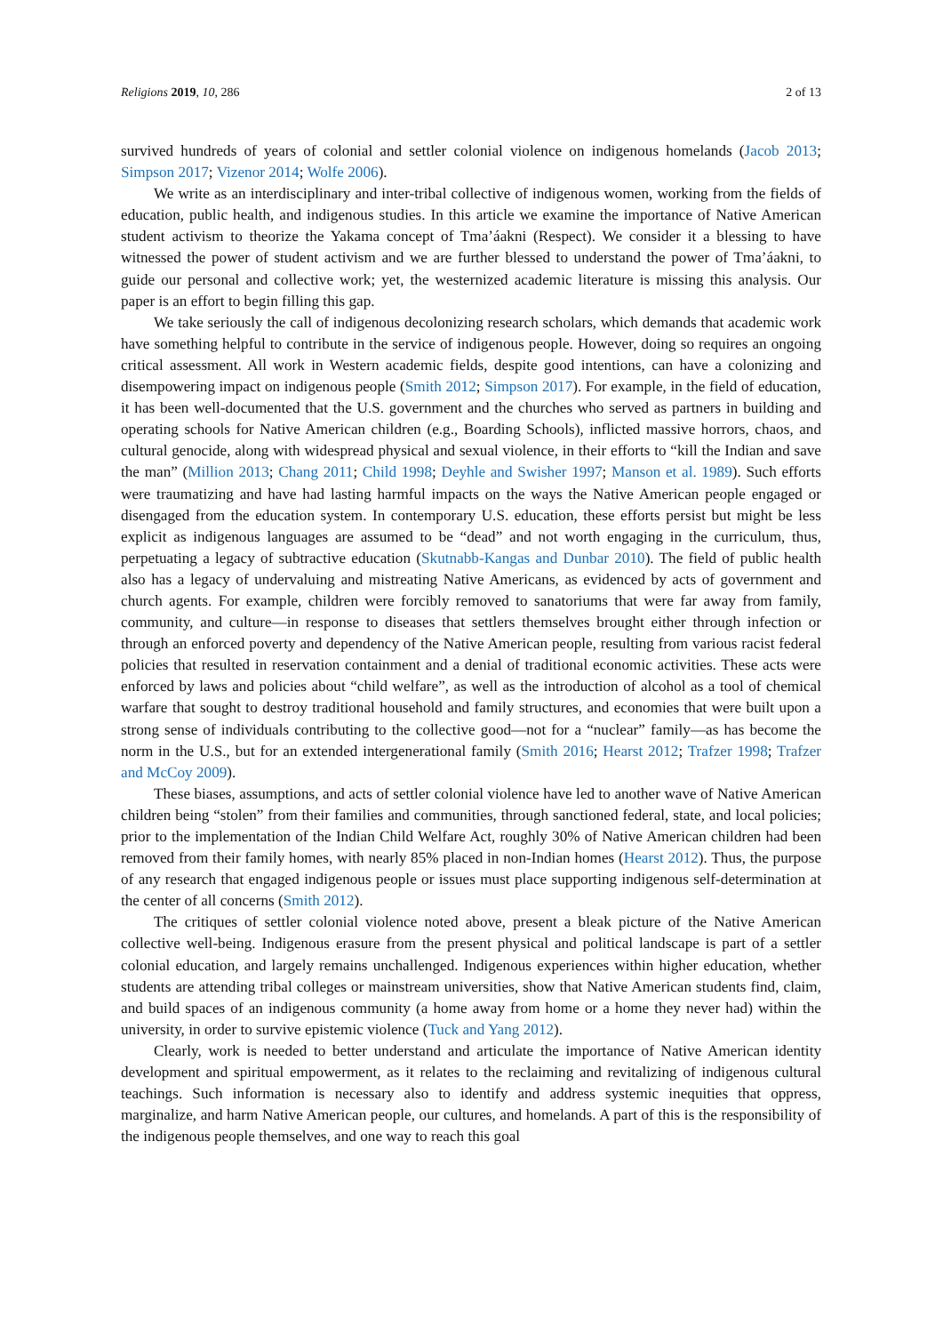Religions 2019, 10, 286 2 of 13
survived hundreds of years of colonial and settler colonial violence on indigenous homelands (Jacob 2013; Simpson 2017; Vizenor 2014; Wolfe 2006).
We write as an interdisciplinary and inter-tribal collective of indigenous women, working from the fields of education, public health, and indigenous studies. In this article we examine the importance of Native American student activism to theorize the Yakama concept of Tma’áakni (Respect). We consider it a blessing to have witnessed the power of student activism and we are further blessed to understand the power of Tma’áakni, to guide our personal and collective work; yet, the westernized academic literature is missing this analysis. Our paper is an effort to begin filling this gap.
We take seriously the call of indigenous decolonizing research scholars, which demands that academic work have something helpful to contribute in the service of indigenous people. However, doing so requires an ongoing critical assessment. All work in Western academic fields, despite good intentions, can have a colonizing and disempowering impact on indigenous people (Smith 2012; Simpson 2017). For example, in the field of education, it has been well-documented that the U.S. government and the churches who served as partners in building and operating schools for Native American children (e.g., Boarding Schools), inflicted massive horrors, chaos, and cultural genocide, along with widespread physical and sexual violence, in their efforts to “kill the Indian and save the man” (Million 2013; Chang 2011; Child 1998; Deyhle and Swisher 1997; Manson et al. 1989). Such efforts were traumatizing and have had lasting harmful impacts on the ways the Native American people engaged or disengaged from the education system. In contemporary U.S. education, these efforts persist but might be less explicit as indigenous languages are assumed to be “dead” and not worth engaging in the curriculum, thus, perpetuating a legacy of subtractive education (Skutnabb-Kangas and Dunbar 2010). The field of public health also has a legacy of undervaluing and mistreating Native Americans, as evidenced by acts of government and church agents. For example, children were forcibly removed to sanatoriums that were far away from family, community, and culture—in response to diseases that settlers themselves brought either through infection or through an enforced poverty and dependency of the Native American people, resulting from various racist federal policies that resulted in reservation containment and a denial of traditional economic activities. These acts were enforced by laws and policies about “child welfare”, as well as the introduction of alcohol as a tool of chemical warfare that sought to destroy traditional household and family structures, and economies that were built upon a strong sense of individuals contributing to the collective good—not for a “nuclear” family—as has become the norm in the U.S., but for an extended intergenerational family (Smith 2016; Hearst 2012; Trafzer 1998; Trafzer and McCoy 2009).
These biases, assumptions, and acts of settler colonial violence have led to another wave of Native American children being “stolen” from their families and communities, through sanctioned federal, state, and local policies; prior to the implementation of the Indian Child Welfare Act, roughly 30% of Native American children had been removed from their family homes, with nearly 85% placed in non-Indian homes (Hearst 2012). Thus, the purpose of any research that engaged indigenous people or issues must place supporting indigenous self-determination at the center of all concerns (Smith 2012).
The critiques of settler colonial violence noted above, present a bleak picture of the Native American collective well-being. Indigenous erasure from the present physical and political landscape is part of a settler colonial education, and largely remains unchallenged. Indigenous experiences within higher education, whether students are attending tribal colleges or mainstream universities, show that Native American students find, claim, and build spaces of an indigenous community (a home away from home or a home they never had) within the university, in order to survive epistemic violence (Tuck and Yang 2012).
Clearly, work is needed to better understand and articulate the importance of Native American identity development and spiritual empowerment, as it relates to the reclaiming and revitalizing of indigenous cultural teachings. Such information is necessary also to identify and address systemic inequities that oppress, marginalize, and harm Native American people, our cultures, and homelands. A part of this is the responsibility of the indigenous people themselves, and one way to reach this goal